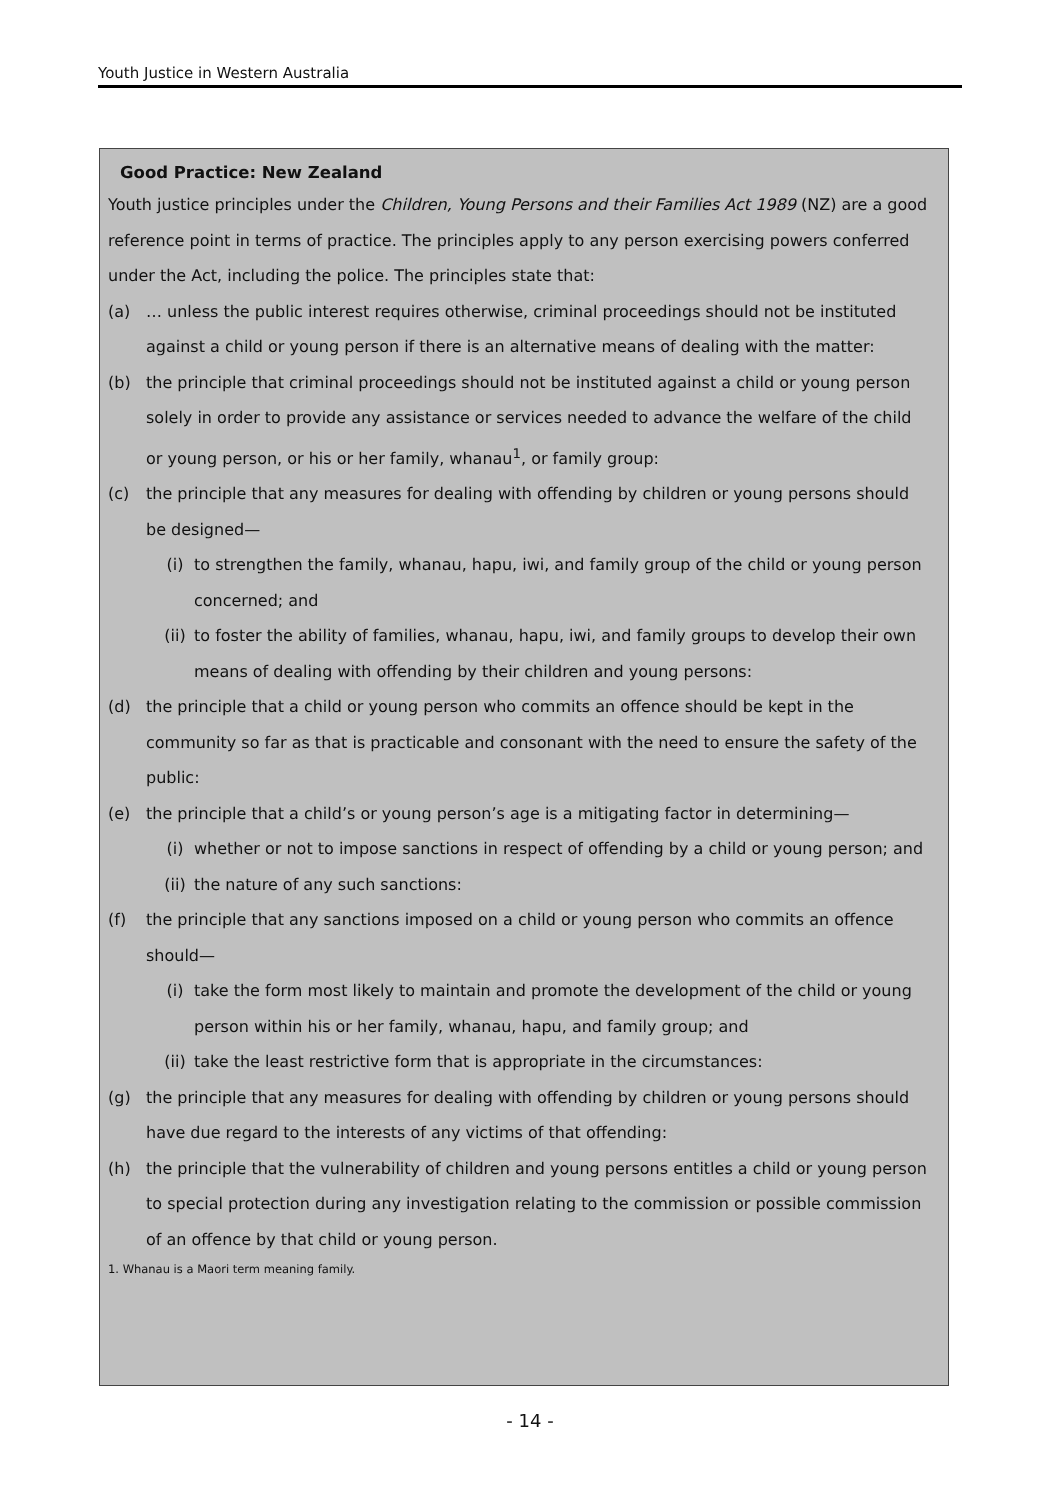Youth Justice in Western Australia
Good Practice: New Zealand
Youth justice principles under the Children, Young Persons and their Families Act 1989 (NZ) are a good reference point in terms of practice. The principles apply to any person exercising powers conferred under the Act, including the police. The principles state that:
(a) … unless the public interest requires otherwise, criminal proceedings should not be instituted against a child or young person if there is an alternative means of dealing with the matter:
(b) the principle that criminal proceedings should not be instituted against a child or young person solely in order to provide any assistance or services needed to advance the welfare of the child or young person, or his or her family, whanau<sup>1</sup>, or family group:
(c) the principle that any measures for dealing with offending by children or young persons should be designed—
(i) to strengthen the family, whanau, hapu, iwi, and family group of the child or young person concerned; and
(ii) to foster the ability of families, whanau, hapu, iwi, and family groups to develop their own means of dealing with offending by their children and young persons:
(d) the principle that a child or young person who commits an offence should be kept in the community so far as that is practicable and consonant with the need to ensure the safety of the public:
(e) the principle that a child’s or young person’s age is a mitigating factor in determining—
(i) whether or not to impose sanctions in respect of offending by a child or young person; and
(ii) the nature of any such sanctions:
(f) the principle that any sanctions imposed on a child or young person who commits an offence should—
(i) take the form most likely to maintain and promote the development of the child or young person within his or her family, whanau, hapu, and family group; and
(ii) take the least restrictive form that is appropriate in the circumstances:
(g) the principle that any measures for dealing with offending by children or young persons should have due regard to the interests of any victims of that offending:
(h) the principle that the vulnerability of children and young persons entitles a child or young person to special protection during any investigation relating to the commission or possible commission of an offence by that child or young person.
1. Whanau is a Maori term meaning family.
- 14 -